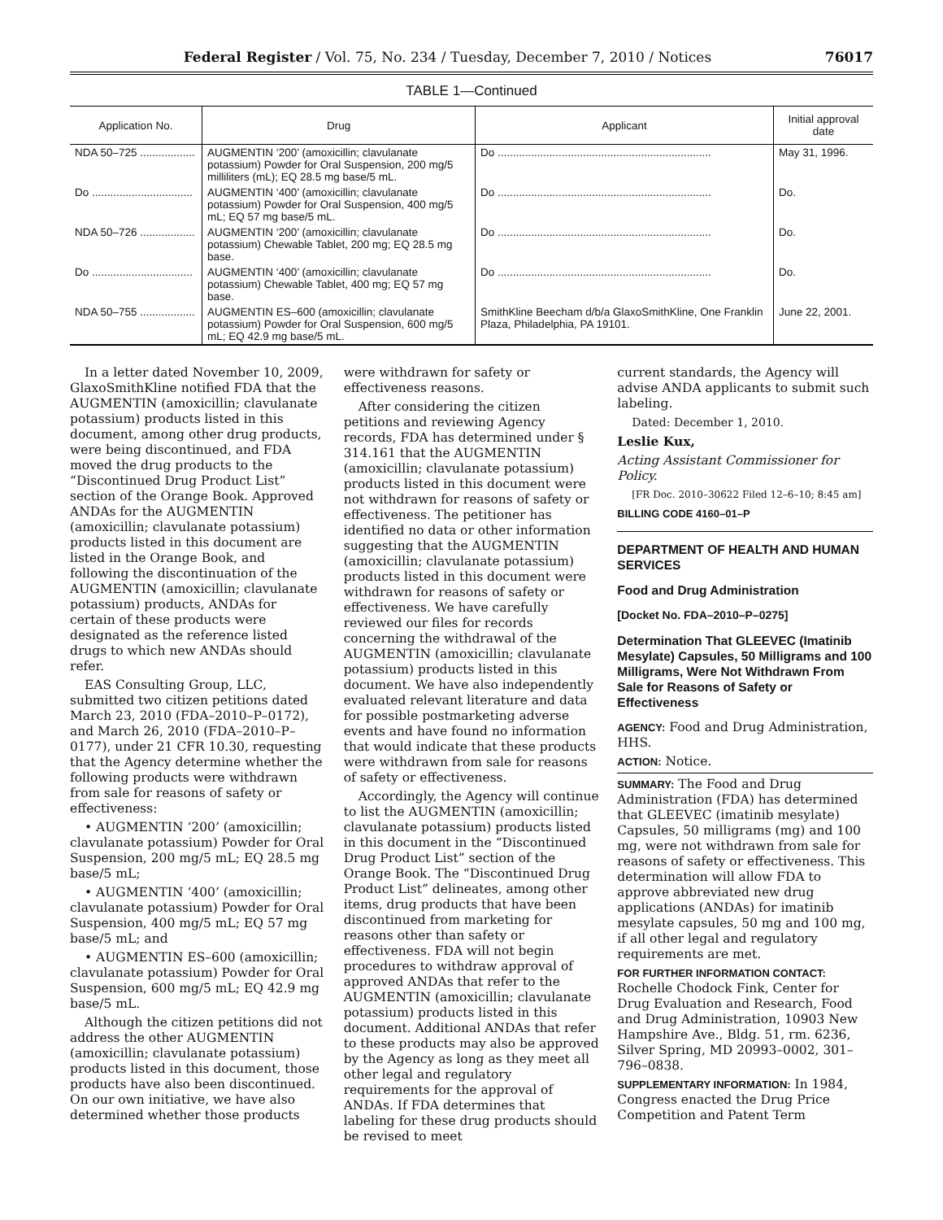Federal Register / Vol. 75, No. 234 / Tuesday, December 7, 2010 / Notices 76017
TABLE 1—Continued
| Application No. | Drug | Applicant | Initial approval date |
| --- | --- | --- | --- |
| NDA 50–725 .................. | AUGMENTIN ‘200’ (amoxicillin; clavulanate potassium) Powder for Oral Suspension, 200 mg/5 milliliters (mL); EQ 28.5 mg base/5 mL. | Do ...................................................................... | May 31, 1996. |
| Do ................................. | AUGMENTIN ‘400’ (amoxicillin; clavulanate potassium) Powder for Oral Suspension, 400 mg/5 mL; EQ 57 mg base/5 mL. | Do ...................................................................... | Do. |
| NDA 50–726 .................. | AUGMENTIN ‘200’ (amoxicillin; clavulanate potassium) Chewable Tablet, 200 mg; EQ 28.5 mg base. | Do ...................................................................... | Do. |
| Do ................................. | AUGMENTIN ‘400’ (amoxicillin; clavulanate potassium) Chewable Tablet, 400 mg; EQ 57 mg base. | Do ...................................................................... | Do. |
| NDA 50–755 .................. | AUGMENTIN ES–600 (amoxicillin; clavulanate potassium) Powder for Oral Suspension, 600 mg/5 mL; EQ 42.9 mg base/5 mL. | SmithKline Beecham d/b/a GlaxoSmithKline, One Franklin Plaza, Philadelphia, PA 19101. | June 22, 2001. |
In a letter dated November 10, 2009, GlaxoSmithKline notified FDA that the AUGMENTIN (amoxicillin; clavulanate potassium) products listed in this document, among other drug products, were being discontinued, and FDA moved the drug products to the “Discontinued Drug Product List” section of the Orange Book. Approved ANDAs for the AUGMENTIN (amoxicillin; clavulanate potassium) products listed in this document are listed in the Orange Book, and following the discontinuation of the AUGMENTIN (amoxicillin; clavulanate potassium) products, ANDAs for certain of these products were designated as the reference listed drugs to which new ANDAs should refer.
EAS Consulting Group, LLC, submitted two citizen petitions dated March 23, 2010 (FDA–2010–P–0172), and March 26, 2010 (FDA–2010–P–0177), under 21 CFR 10.30, requesting that the Agency determine whether the following products were withdrawn from sale for reasons of safety or effectiveness:
• AUGMENTIN ‘200’ (amoxicillin; clavulanate potassium) Powder for Oral Suspension, 200 mg/5 mL; EQ 28.5 mg base/5 mL;
• AUGMENTIN ‘400’ (amoxicillin; clavulanate potassium) Powder for Oral Suspension, 400 mg/5 mL; EQ 57 mg base/5 mL; and
• AUGMENTIN ES–600 (amoxicillin; clavulanate potassium) Powder for Oral Suspension, 600 mg/5 mL; EQ 42.9 mg base/5 mL.
Although the citizen petitions did not address the other AUGMENTIN (amoxicillin; clavulanate potassium) products listed in this document, those products have also been discontinued. On our own initiative, we have also determined whether those products
were withdrawn for safety or effectiveness reasons.
After considering the citizen petitions and reviewing Agency records, FDA has determined under § 314.161 that the AUGMENTIN (amoxicillin; clavulanate potassium) products listed in this document were not withdrawn for reasons of safety or effectiveness. The petitioner has identified no data or other information suggesting that the AUGMENTIN (amoxicillin; clavulanate potassium) products listed in this document were withdrawn for reasons of safety or effectiveness. We have carefully reviewed our files for records concerning the withdrawal of the AUGMENTIN (amoxicillin; clavulanate potassium) products listed in this document. We have also independently evaluated relevant literature and data for possible postmarketing adverse events and have found no information that would indicate that these products were withdrawn from sale for reasons of safety or effectiveness.
Accordingly, the Agency will continue to list the AUGMENTIN (amoxicillin; clavulanate potassium) products listed in this document in the “Discontinued Drug Product List” section of the Orange Book. The “Discontinued Drug Product List” delineates, among other items, drug products that have been discontinued from marketing for reasons other than safety or effectiveness. FDA will not begin procedures to withdraw approval of approved ANDAs that refer to the AUGMENTIN (amoxicillin; clavulanate potassium) products listed in this document. Additional ANDAs that refer to these products may also be approved by the Agency as long as they meet all other legal and regulatory requirements for the approval of ANDAs. If FDA determines that labeling for these drug products should be revised to meet
current standards, the Agency will advise ANDA applicants to submit such labeling.
Dated: December 1, 2010.
Leslie Kux,
Acting Assistant Commissioner for Policy.
[FR Doc. 2010–30622 Filed 12–6–10; 8:45 am]
BILLING CODE 4160–01–P
DEPARTMENT OF HEALTH AND HUMAN SERVICES
Food and Drug Administration
[Docket No. FDA–2010–P–0275]
Determination That GLEEVEC (Imatinib Mesylate) Capsules, 50 Milligrams and 100 Milligrams, Were Not Withdrawn From Sale for Reasons of Safety or Effectiveness
AGENCY: Food and Drug Administration, HHS.
ACTION: Notice.
SUMMARY: The Food and Drug Administration (FDA) has determined that GLEEVEC (imatinib mesylate) Capsules, 50 milligrams (mg) and 100 mg, were not withdrawn from sale for reasons of safety or effectiveness. This determination will allow FDA to approve abbreviated new drug applications (ANDAs) for imatinib mesylate capsules, 50 mg and 100 mg, if all other legal and regulatory requirements are met.
FOR FURTHER INFORMATION CONTACT: Rochelle Chodock Fink, Center for Drug Evaluation and Research, Food and Drug Administration, 10903 New Hampshire Ave., Bldg. 51, rm. 6236, Silver Spring, MD 20993–0002, 301–796–0838.
SUPPLEMENTARY INFORMATION: In 1984, Congress enacted the Drug Price Competition and Patent Term